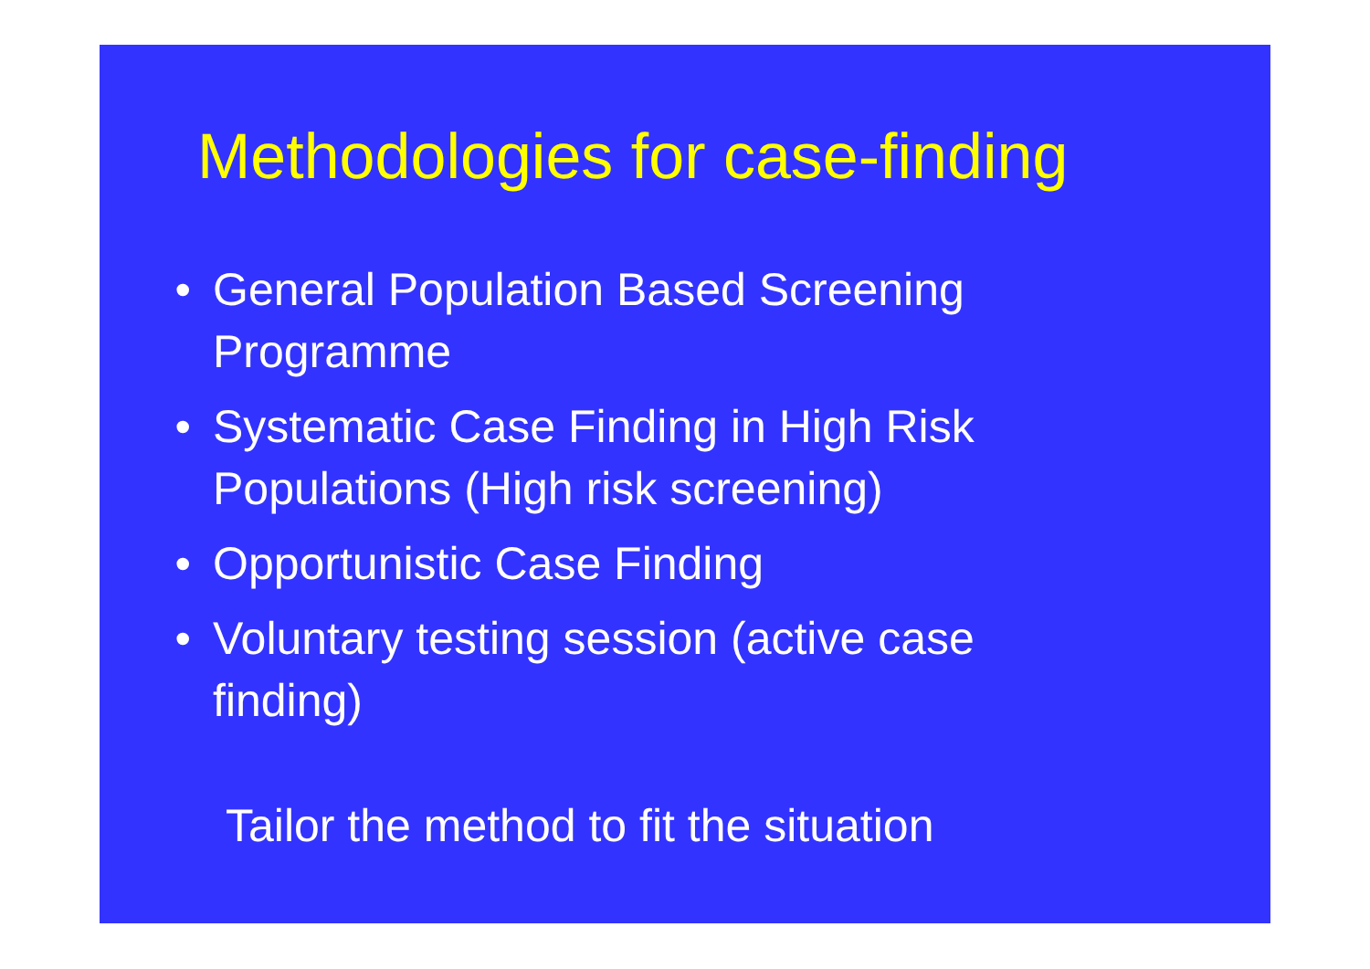Methodologies for case-finding
• General Population Based Screening Programme
• Systematic Case Finding in High Risk Populations (High risk screening)
• Opportunistic Case Finding
• Voluntary testing session (active case finding)
Tailor the method to fit the situation